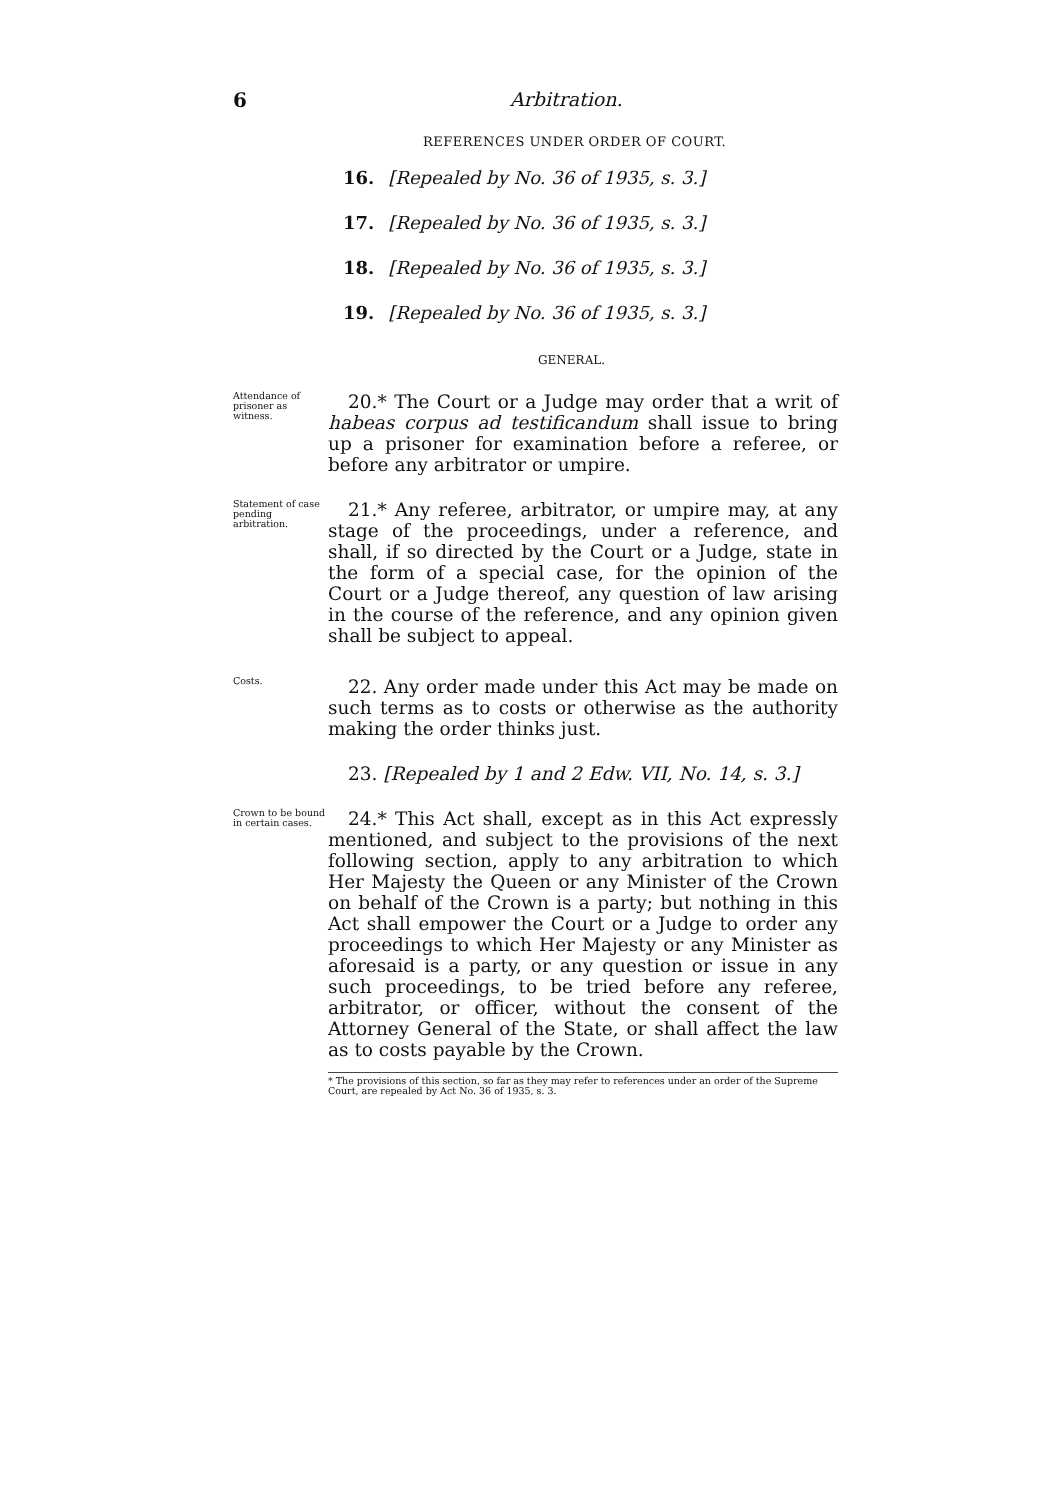6 Arbitration.
REFERENCES UNDER ORDER OF COURT.
16. [Repealed by No. 36 of 1935, s. 3.]
17. [Repealed by No. 36 of 1935, s. 3.]
18. [Repealed by No. 36 of 1935, s. 3.]
19. [Repealed by No. 36 of 1935, s. 3.]
GENERAL.
Attendance of prisoner as witness.
20.* The Court or a Judge may order that a writ of habeas corpus ad testificandum shall issue to bring up a prisoner for examination before a referee, or before any arbitrator or umpire.
Statement of case pending arbitration.
21.* Any referee, arbitrator, or umpire may, at any stage of the proceedings, under a reference, and shall, if so directed by the Court or a Judge, state in the form of a special case, for the opinion of the Court or a Judge thereof, any question of law arising in the course of the reference, and any opinion given shall be subject to appeal.
Costs.
22. Any order made under this Act may be made on such terms as to costs or otherwise as the authority making the order thinks just.
23. [Repealed by 1 and 2 Edw. VII, No. 14, s. 3.]
Crown to be bound in certain cases.
24.* This Act shall, except as in this Act expressly mentioned, and subject to the provisions of the next following section, apply to any arbitration to which Her Majesty the Queen or any Minister of the Crown on behalf of the Crown is a party; but nothing in this Act shall empower the Court or a Judge to order any proceedings to which Her Majesty or any Minister as aforesaid is a party, or any question or issue in any such proceedings, to be tried before any referee, arbitrator, or officer, without the consent of the Attorney General of the State, or shall affect the law as to costs payable by the Crown.
* The provisions of this section, so far as they may refer to references under an order of the Supreme Court, are repealed by Act No. 36 of 1935, s. 3.